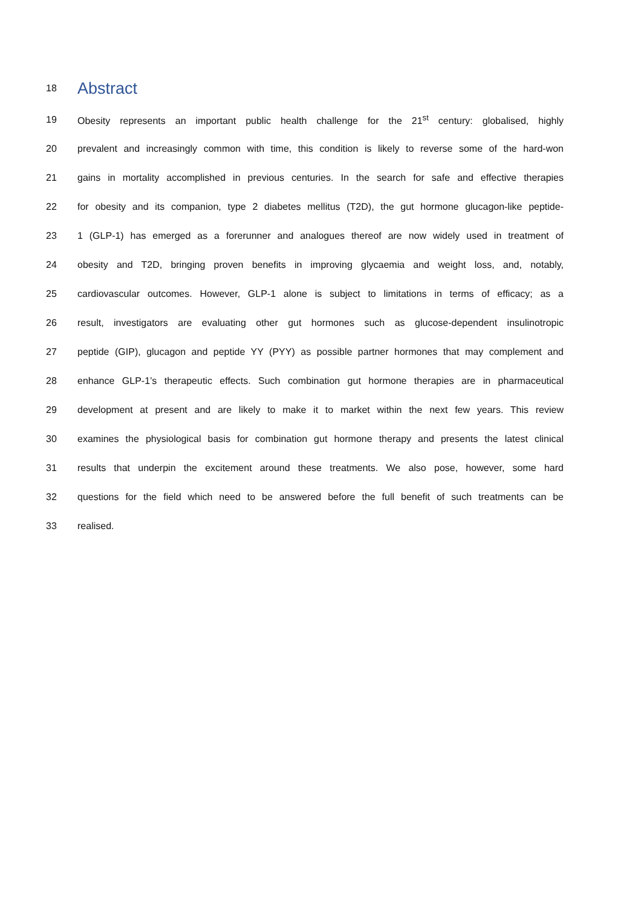18 Abstract
19 Obesity represents an important public health challenge for the 21<sup>st</sup> century: globalised, highly
20 prevalent and increasingly common with time, this condition is likely to reverse some of the hard-won
21 gains in mortality accomplished in previous centuries. In the search for safe and effective therapies
22 for obesity and its companion, type 2 diabetes mellitus (T2D), the gut hormone glucagon-like peptide-
23 1 (GLP-1) has emerged as a forerunner and analogues thereof are now widely used in treatment of
24 obesity and T2D, bringing proven benefits in improving glycaemia and weight loss, and, notably,
25 cardiovascular outcomes. However, GLP-1 alone is subject to limitations in terms of efficacy; as a
26 result, investigators are evaluating other gut hormones such as glucose-dependent insulinotropic
27 peptide (GIP), glucagon and peptide YY (PYY) as possible partner hormones that may complement and
28 enhance GLP-1’s therapeutic effects. Such combination gut hormone therapies are in pharmaceutical
29 development at present and are likely to make it to market within the next few years. This review
30 examines the physiological basis for combination gut hormone therapy and presents the latest clinical
31 results that underpin the excitement around these treatments. We also pose, however, some hard
32 questions for the field which need to be answered before the full benefit of such treatments can be
33 realised.